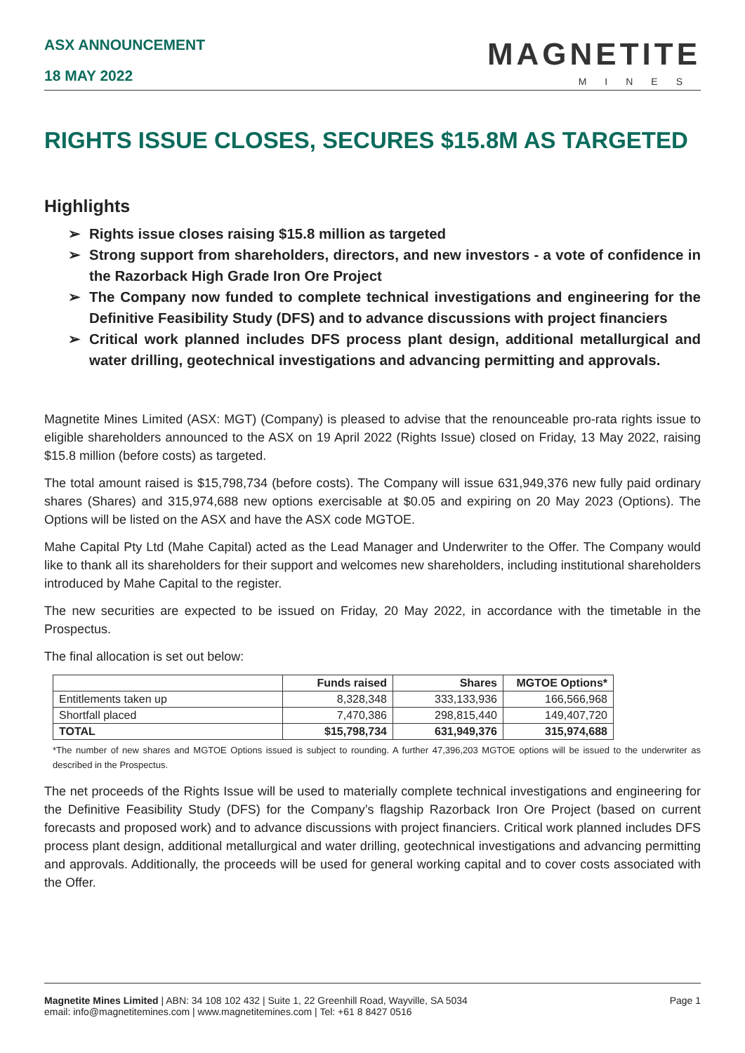ASX ANNOUNCEMENT
18 MAY 2022
MAGNETITE
MINES
RIGHTS ISSUE CLOSES, SECURES $15.8M AS TARGETED
Highlights
➢ Rights issue closes raising $15.8 million as targeted
➢ Strong support from shareholders, directors, and new investors - a vote of confidence in the Razorback High Grade Iron Ore Project
➢ The Company now funded to complete technical investigations and engineering for the Definitive Feasibility Study (DFS) and to advance discussions with project financiers
➢ Critical work planned includes DFS process plant design, additional metallurgical and water drilling, geotechnical investigations and advancing permitting and approvals.
Magnetite Mines Limited (ASX: MGT) (Company) is pleased to advise that the renounceable pro-rata rights issue to eligible shareholders announced to the ASX on 19 April 2022 (Rights Issue) closed on Friday, 13 May 2022, raising $15.8 million (before costs) as targeted.
The total amount raised is $15,798,734 (before costs). The Company will issue 631,949,376 new fully paid ordinary shares (Shares) and 315,974,688 new options exercisable at $0.05 and expiring on 20 May 2023 (Options). The Options will be listed on the ASX and have the ASX code MGTOE.
Mahe Capital Pty Ltd (Mahe Capital) acted as the Lead Manager and Underwriter to the Offer. The Company would like to thank all its shareholders for their support and welcomes new shareholders, including institutional shareholders introduced by Mahe Capital to the register.
The new securities are expected to be issued on Friday, 20 May 2022, in accordance with the timetable in the Prospectus.
The final allocation is set out below:
| | Funds raised | Shares | MGTOE Options* |
| --- | --- | --- | --- |
| Entitlements taken up | 8,328,348 | 333,133,936 | 166,566,968 |
| Shortfall placed | 7,470,386 | 298,815,440 | 149,407,720 |
| TOTAL | $15,798,734 | 631,949,376 | 315,974,688 |
*The number of new shares and MGTOE Options issued is subject to rounding. A further 47,396,203 MGTOE options will be issued to the underwriter as described in the Prospectus.
The net proceeds of the Rights Issue will be used to materially complete technical investigations and engineering for the Definitive Feasibility Study (DFS) for the Company’s flagship Razorback Iron Ore Project (based on current forecasts and proposed work) and to advance discussions with project financiers. Critical work planned includes DFS process plant design, additional metallurgical and water drilling, geotechnical investigations and advancing permitting and approvals. Additionally, the proceeds will be used for general working capital and to cover costs associated with the Offer.
Magnetite Mines Limited | ABN: 34 108 102 432 | Suite 1, 22 Greenhill Road, Wayville, SA 5034
email: info@magnetitemines.com | www.magnetitemines.com | Tel: +61 8 8427 0516
Page 1